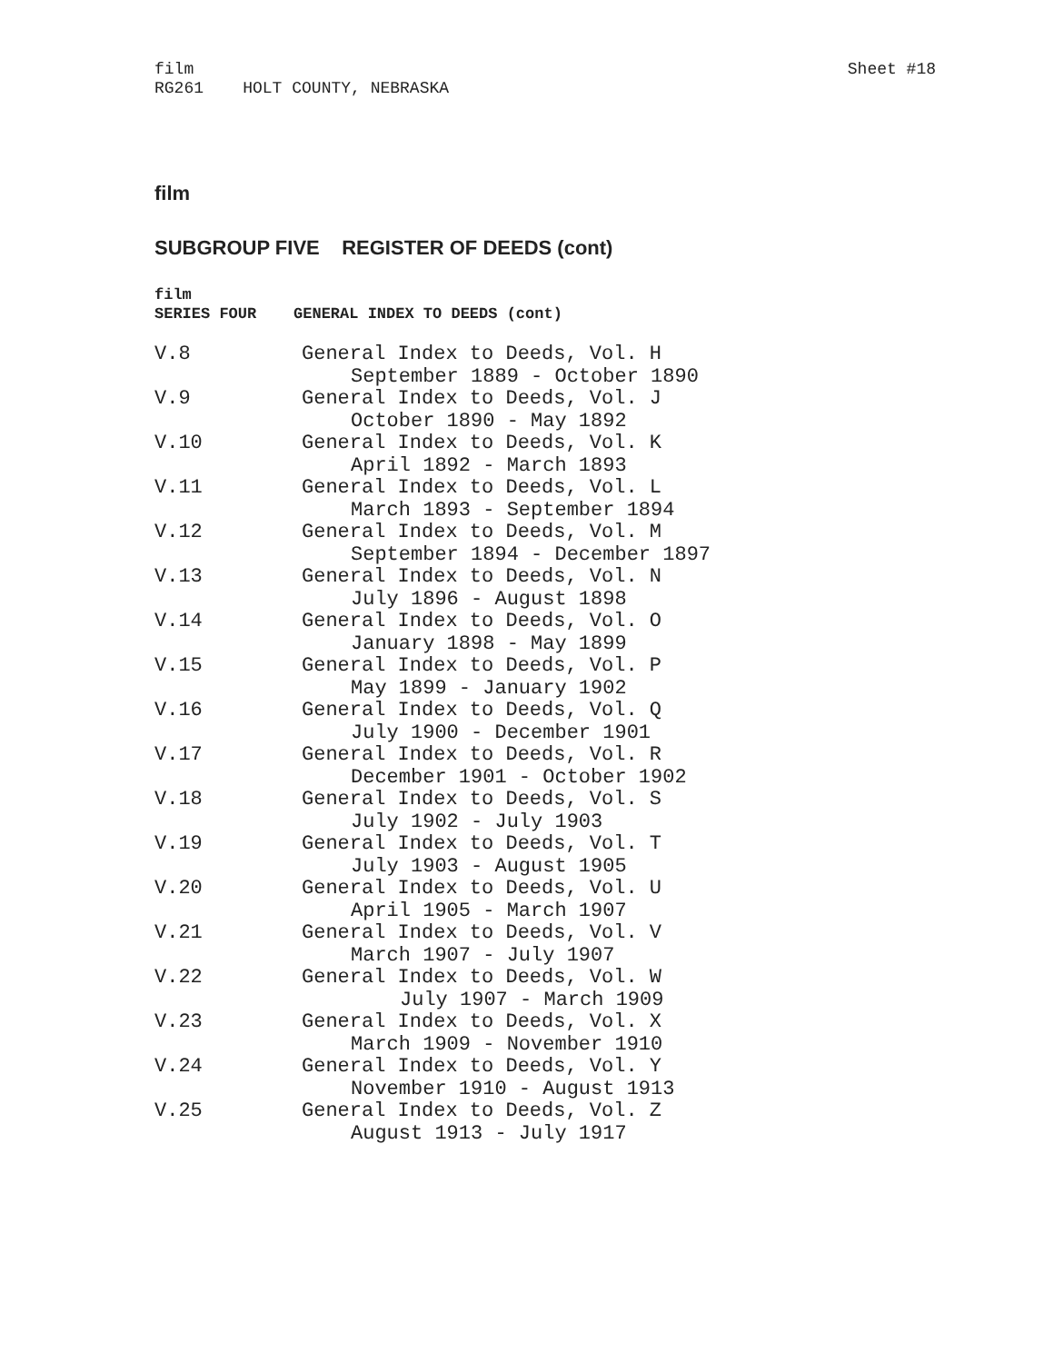film
RG261 HOLT COUNTY, NEBRASKA
Sheet #18
film
SUBGROUP FIVE REGISTER OF DEEDS (cont)
film
SERIES FOUR GENERAL INDEX TO DEEDS (cont)
| V.8 | General Index to Deeds, Vol. H September 1889 - October 1890 |
| V.9 | General Index to Deeds, Vol. J October 1890 - May 1892 |
| V.10 | General Index to Deeds, Vol. K April 1892 - March 1893 |
| V.11 | General Index to Deeds, Vol. L March 1893 - September 1894 |
| V.12 | General Index to Deeds, Vol. M September 1894 - December 1897 |
| V.13 | General Index to Deeds, Vol. N July 1896 - August 1898 |
| V.14 | General Index to Deeds, Vol. O January 1898 - May 1899 |
| V.15 | General Index to Deeds, Vol. P May 1899 - January 1902 |
| V.16 | General Index to Deeds, Vol. Q July 1900 - December 1901 |
| V.17 | General Index to Deeds, Vol. R December 1901 - October 1902 |
| V.18 | General Index to Deeds, Vol. S July 1902 - July 1903 |
| V.19 | General Index to Deeds, Vol. T July 1903 - August 1905 |
| V.20 | General Index to Deeds, Vol. U April 1905 - March 1907 |
| V.21 | General Index to Deeds, Vol. V March 1907 - July 1907 |
| V.22 | General Index to Deeds, Vol. W July 1907 - March 1909 |
| V.23 | General Index to Deeds, Vol. X March 1909 - November 1910 |
| V.24 | General Index to Deeds, Vol. Y November 1910 - August 1913 |
| V.25 | General Index to Deeds, Vol. Z August 1913 - July 1917 |